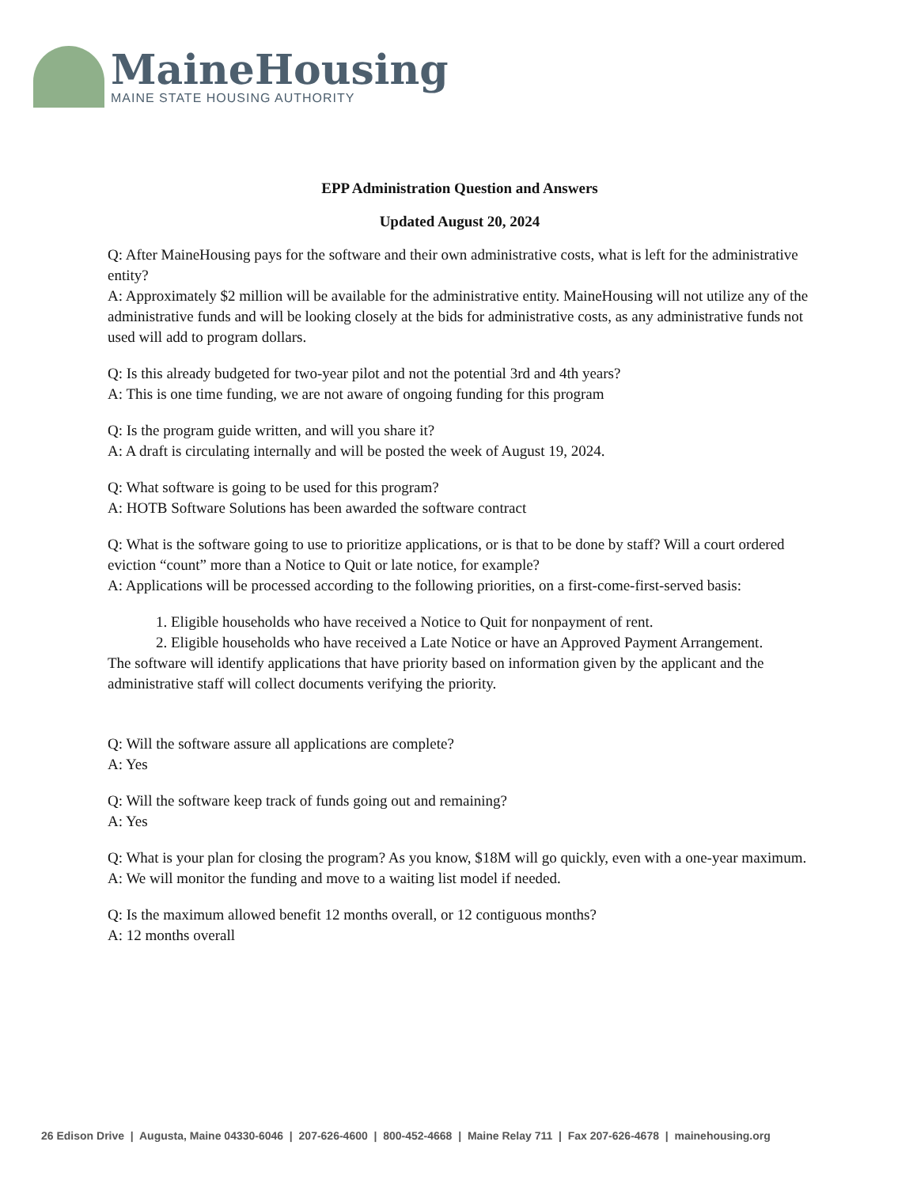MaineHousing
MAINE STATE HOUSING AUTHORITY
EPP Administration Question and Answers
Updated August 20, 2024
Q: After MaineHousing pays for the software and their own administrative costs, what is left for the administrative entity?
A: Approximately $2 million will be available for the administrative entity. MaineHousing will not utilize any of the administrative funds and will be looking closely at the bids for administrative costs, as any administrative funds not used will add to program dollars.
Q: Is this already budgeted for two-year pilot and not the potential 3rd and 4th years?
A: This is one time funding, we are not aware of ongoing funding for this program
Q: Is the program guide written, and will you share it?
A: A draft is circulating internally and will be posted the week of August 19, 2024.
Q: What software is going to be used for this program?
A: HOTB Software Solutions has been awarded the software contract
Q: What is the software going to use to prioritize applications, or is that to be done by staff? Will a court ordered eviction “count” more than a Notice to Quit or late notice, for example?
A: Applications will be processed according to the following priorities, on a first-come-first-served basis:
1. Eligible households who have received a Notice to Quit for nonpayment of rent.
2. Eligible households who have received a Late Notice or have an Approved Payment Arrangement.
The software will identify applications that have priority based on information given by the applicant and the administrative staff will collect documents verifying the priority.
Q: Will the software assure all applications are complete?
A: Yes
Q: Will the software keep track of funds going out and remaining?
A: Yes
Q: What is your plan for closing the program? As you know, $18M will go quickly, even with a one-year maximum.
A: We will monitor the funding and move to a waiting list model if needed.
Q: Is the maximum allowed benefit 12 months overall, or 12 contiguous months?
A: 12 months overall
26 Edison Drive | Augusta, Maine 04330-6046 | 207-626-4600 | 800-452-4668 | Maine Relay 711 | Fax 207-626-4678 | mainehousing.org